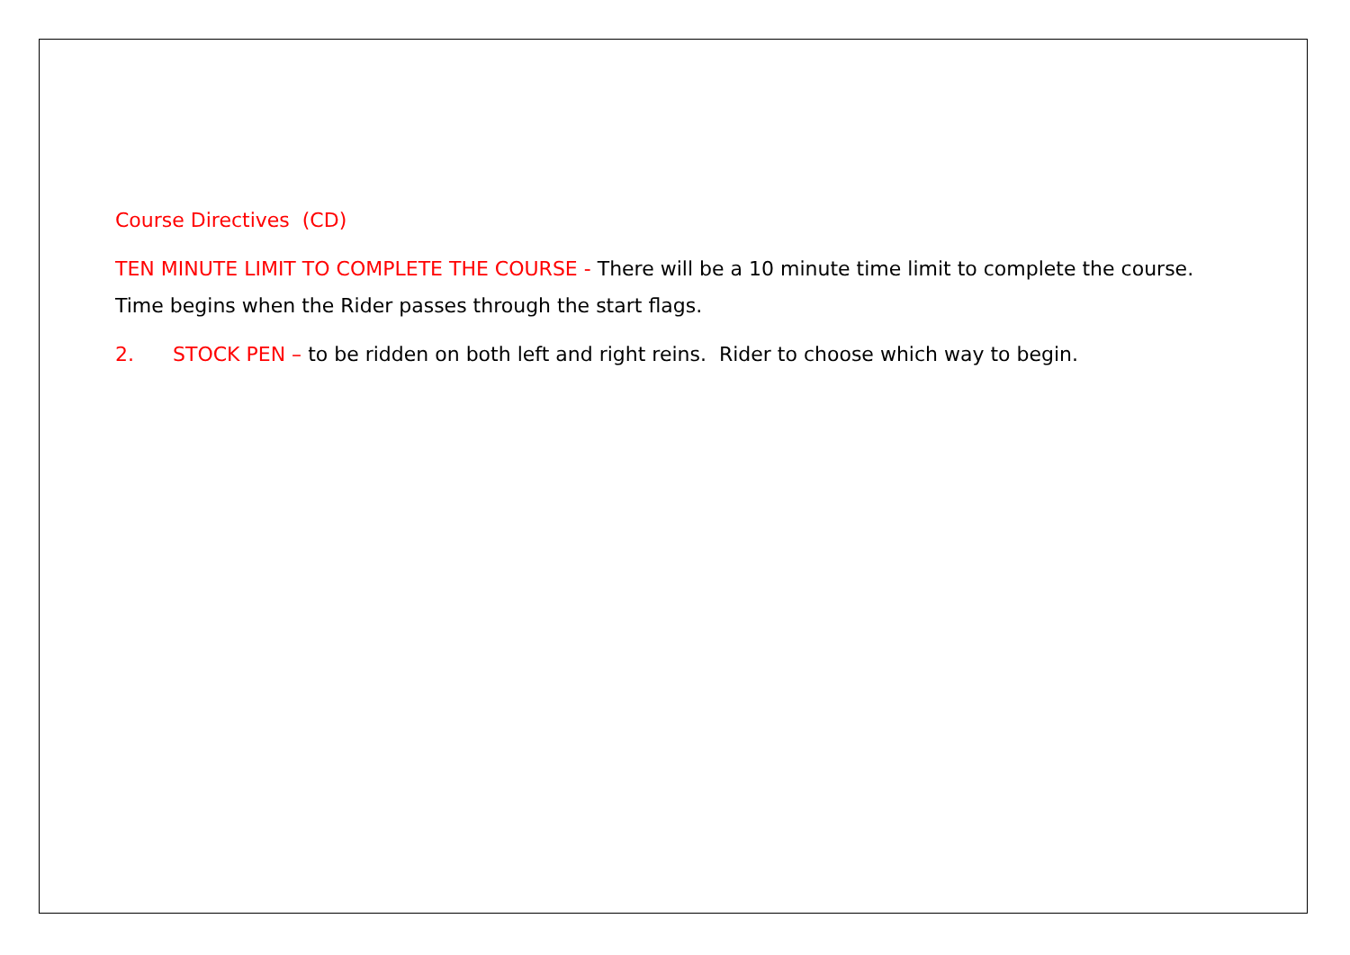Course Directives (CD)
TEN MINUTE LIMIT TO COMPLETE THE COURSE - There will be a 10 minute time limit to complete the course. Time begins when the Rider passes through the start flags.
2. STOCK PEN – to be ridden on both left and right reins. Rider to choose which way to begin.